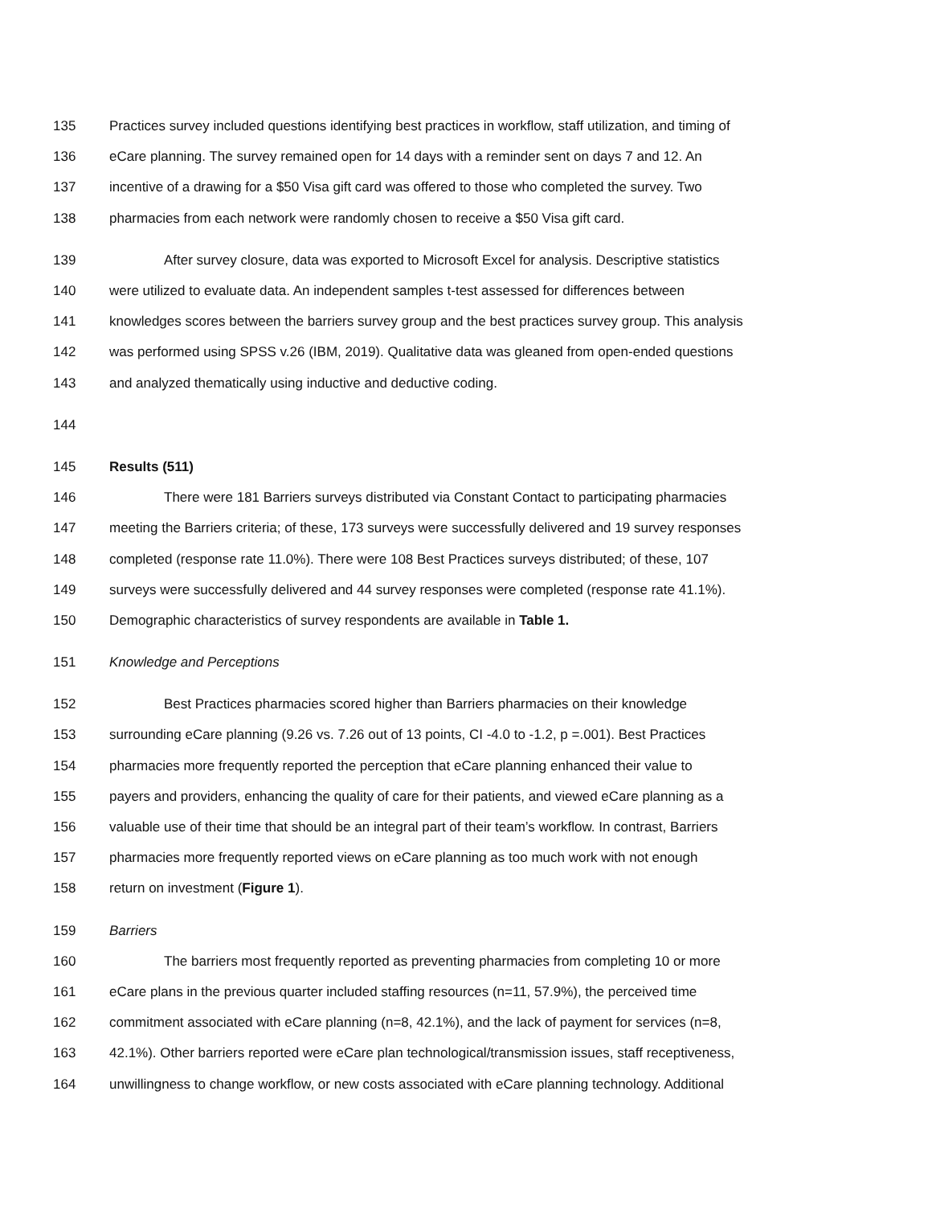135 Practices survey included questions identifying best practices in workflow, staff utilization, and timing of
136 eCare planning. The survey remained open for 14 days with a reminder sent on days 7 and 12. An
137 incentive of a drawing for a $50 Visa gift card was offered to those who completed the survey. Two
138 pharmacies from each network were randomly chosen to receive a $50 Visa gift card.
139 After survey closure, data was exported to Microsoft Excel for analysis. Descriptive statistics
140 were utilized to evaluate data. An independent samples t-test assessed for differences between
141 knowledges scores between the barriers survey group and the best practices survey group. This analysis
142 was performed using SPSS v.26 (IBM, 2019). Qualitative data was gleaned from open-ended questions
143 and analyzed thematically using inductive and deductive coding.
144
145 Results (511)
146 There were 181 Barriers surveys distributed via Constant Contact to participating pharmacies
147 meeting the Barriers criteria; of these, 173 surveys were successfully delivered and 19 survey responses
148 completed (response rate 11.0%). There were 108 Best Practices surveys distributed; of these, 107
149 surveys were successfully delivered and 44 survey responses were completed (response rate 41.1%).
150 Demographic characteristics of survey respondents are available in Table 1.
151 Knowledge and Perceptions
152 Best Practices pharmacies scored higher than Barriers pharmacies on their knowledge
153 surrounding eCare planning (9.26 vs. 7.26 out of 13 points, CI -4.0 to -1.2, p =.001). Best Practices
154 pharmacies more frequently reported the perception that eCare planning enhanced their value to
155 payers and providers, enhancing the quality of care for their patients, and viewed eCare planning as a
156 valuable use of their time that should be an integral part of their team’s workflow. In contrast, Barriers
157 pharmacies more frequently reported views on eCare planning as too much work with not enough
158 return on investment (Figure 1).
159 Barriers
160 The barriers most frequently reported as preventing pharmacies from completing 10 or more
161 eCare plans in the previous quarter included staffing resources (n=11, 57.9%), the perceived time
162 commitment associated with eCare planning (n=8, 42.1%), and the lack of payment for services (n=8,
163 42.1%). Other barriers reported were eCare plan technological/transmission issues, staff receptiveness,
164 unwillingness to change workflow, or new costs associated with eCare planning technology. Additional